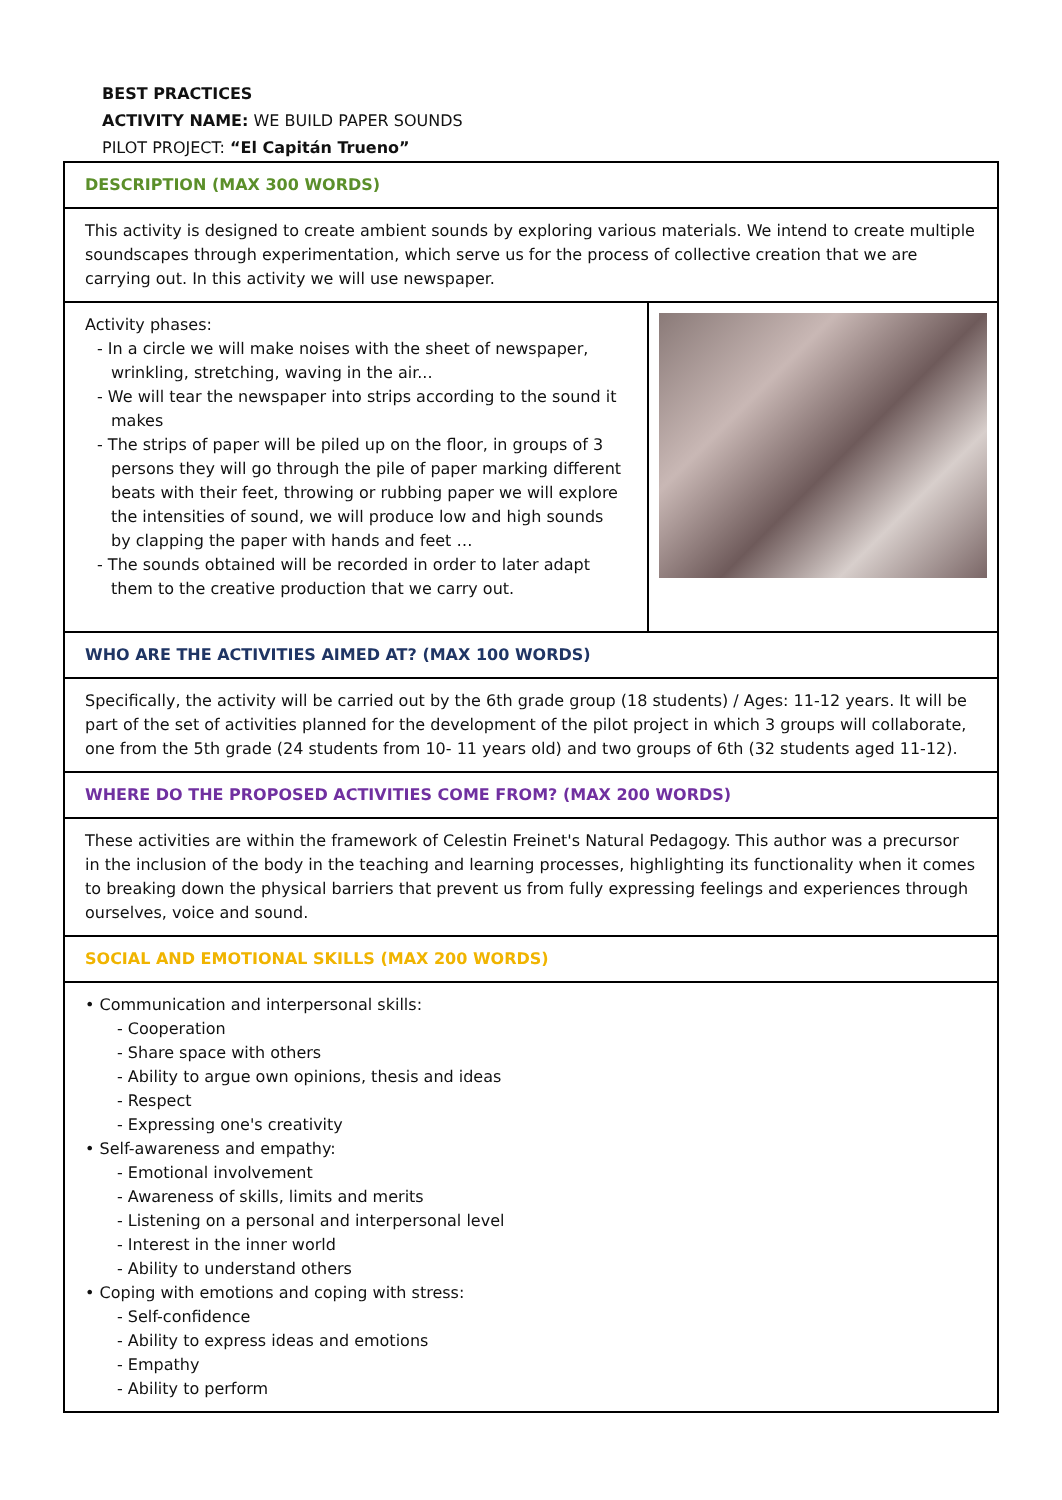BEST PRACTICES
ACTIVITY NAME: WE BUILD PAPER SOUNDS
PILOT PROJECT: “El Capitán Trueno”
| DESCRIPTION (MAX 300 WORDS) | |
| This activity is designed to create ambient sounds by exploring various materials. We intend to create multiple soundscapes through experimentation, which serve us for the process of collective creation that we are carrying out. In this activity we will use newspaper. | |
| Activity phases: - In a circle we will make noises with the sheet of newspaper, wrinkling, stretching, waving in the air... - We will tear the newspaper into strips according to the sound it makes - The strips of paper will be piled up on the floor, in groups of 3 persons they will go through the pile of paper marking different beats with their feet, throwing or rubbing paper we will explore the intensities of sound, we will produce low and high sounds by clapping the paper with hands and feet … - The sounds obtained will be recorded in order to later adapt them to the creative production that we carry out. | |
| WHO ARE THE ACTIVITIES AIMED AT? (MAX 100 WORDS) | |
| Specifically, the activity will be carried out by the 6th grade group (18 students) / Ages: 11-12 years. It will be part of the set of activities planned for the development of the pilot project in which 3 groups will collaborate, one from the 5th grade (24 students from 10- 11 years old) and two groups of 6th (32 students aged 11-12). | |
| WHERE DO THE PROPOSED ACTIVITIES COME FROM? (MAX 200 WORDS) | |
| These activities are within the framework of Celestin Freinet's Natural Pedagogy. This author was a precursor in the inclusion of the body in the teaching and learning processes, highlighting its functionality when it comes to breaking down the physical barriers that prevent us from fully expressing feelings and experiences through ourselves, voice and sound. | |
| SOCIAL AND EMOTIONAL SKILLS (MAX 200 WORDS) | |
| • Communication and interpersonal skills: - Cooperation - Share space with others - Ability to argue own opinions, thesis and ideas - Respect - Expressing one's creativity • Self-awareness and empathy: - Emotional involvement - Awareness of skills, limits and merits - Listening on a personal and interpersonal level - Interest in the inner world - Ability to understand others • Coping with emotions and coping with stress: - Self-confidence - Ability to express ideas and emotions - Empathy - Ability to perform | |